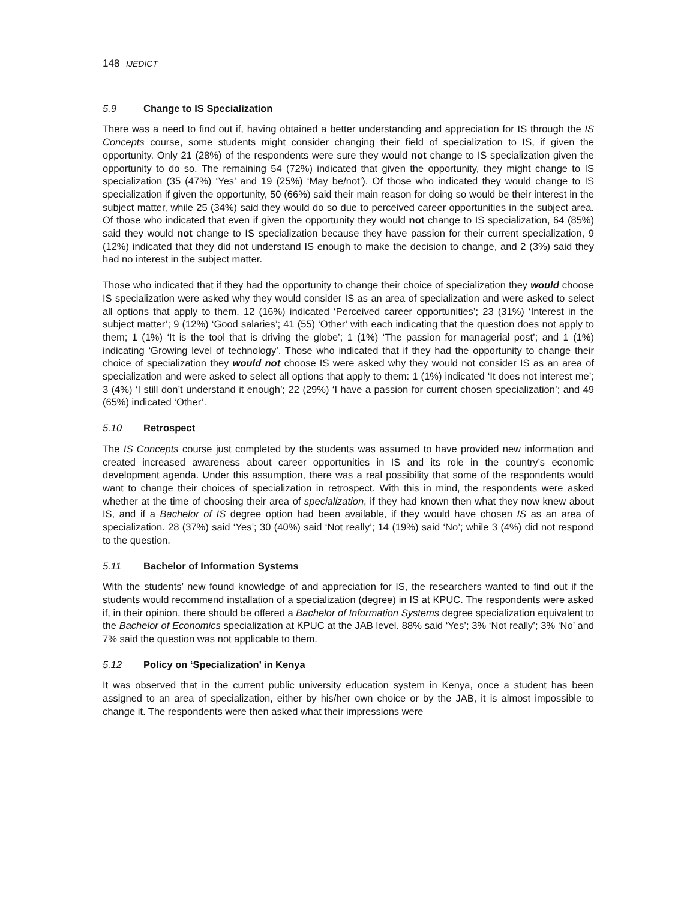148 IJEDICT
5.9 Change to IS Specialization
There was a need to find out if, having obtained a better understanding and appreciation for IS through the IS Concepts course, some students might consider changing their field of specialization to IS, if given the opportunity. Only 21 (28%) of the respondents were sure they would not change to IS specialization given the opportunity to do so. The remaining 54 (72%) indicated that given the opportunity, they might change to IS specialization (35 (47%) ‘Yes’ and 19 (25%) ‘May be/not’). Of those who indicated they would change to IS specialization if given the opportunity, 50 (66%) said their main reason for doing so would be their interest in the subject matter, while 25 (34%) said they would do so due to perceived career opportunities in the subject area. Of those who indicated that even if given the opportunity they would not change to IS specialization, 64 (85%) said they would not change to IS specialization because they have passion for their current specialization, 9 (12%) indicated that they did not understand IS enough to make the decision to change, and 2 (3%) said they had no interest in the subject matter.
Those who indicated that if they had the opportunity to change their choice of specialization they would choose IS specialization were asked why they would consider IS as an area of specialization and were asked to select all options that apply to them. 12 (16%) indicated ‘Perceived career opportunities’; 23 (31%) ‘Interest in the subject matter’; 9 (12%) ‘Good salaries’; 41 (55) ‘Other’ with each indicating that the question does not apply to them; 1 (1%) ‘It is the tool that is driving the globe’; 1 (1%) ‘The passion for managerial post’; and 1 (1%) indicating ‘Growing level of technology’. Those who indicated that if they had the opportunity to change their choice of specialization they would not choose IS were asked why they would not consider IS as an area of specialization and were asked to select all options that apply to them: 1 (1%) indicated ‘It does not interest me’; 3 (4%) ‘I still don’t understand it enough’; 22 (29%) ‘I have a passion for current chosen specialization’; and 49 (65%) indicated ‘Other’.
5.10 Retrospect
The IS Concepts course just completed by the students was assumed to have provided new information and created increased awareness about career opportunities in IS and its role in the country’s economic development agenda. Under this assumption, there was a real possibility that some of the respondents would want to change their choices of specialization in retrospect. With this in mind, the respondents were asked whether at the time of choosing their area of specialization, if they had known then what they now knew about IS, and if a Bachelor of IS degree option had been available, if they would have chosen IS as an area of specialization. 28 (37%) said ‘Yes’; 30 (40%) said ‘Not really’; 14 (19%) said ‘No’; while 3 (4%) did not respond to the question.
5.11 Bachelor of Information Systems
With the students’ new found knowledge of and appreciation for IS, the researchers wanted to find out if the students would recommend installation of a specialization (degree) in IS at KPUC. The respondents were asked if, in their opinion, there should be offered a Bachelor of Information Systems degree specialization equivalent to the Bachelor of Economics specialization at KPUC at the JAB level. 88% said ‘Yes’; 3% ‘Not really’; 3% ‘No’ and 7% said the question was not applicable to them.
5.12 Policy on ‘Specialization’ in Kenya
It was observed that in the current public university education system in Kenya, once a student has been assigned to an area of specialization, either by his/her own choice or by the JAB, it is almost impossible to change it. The respondents were then asked what their impressions were